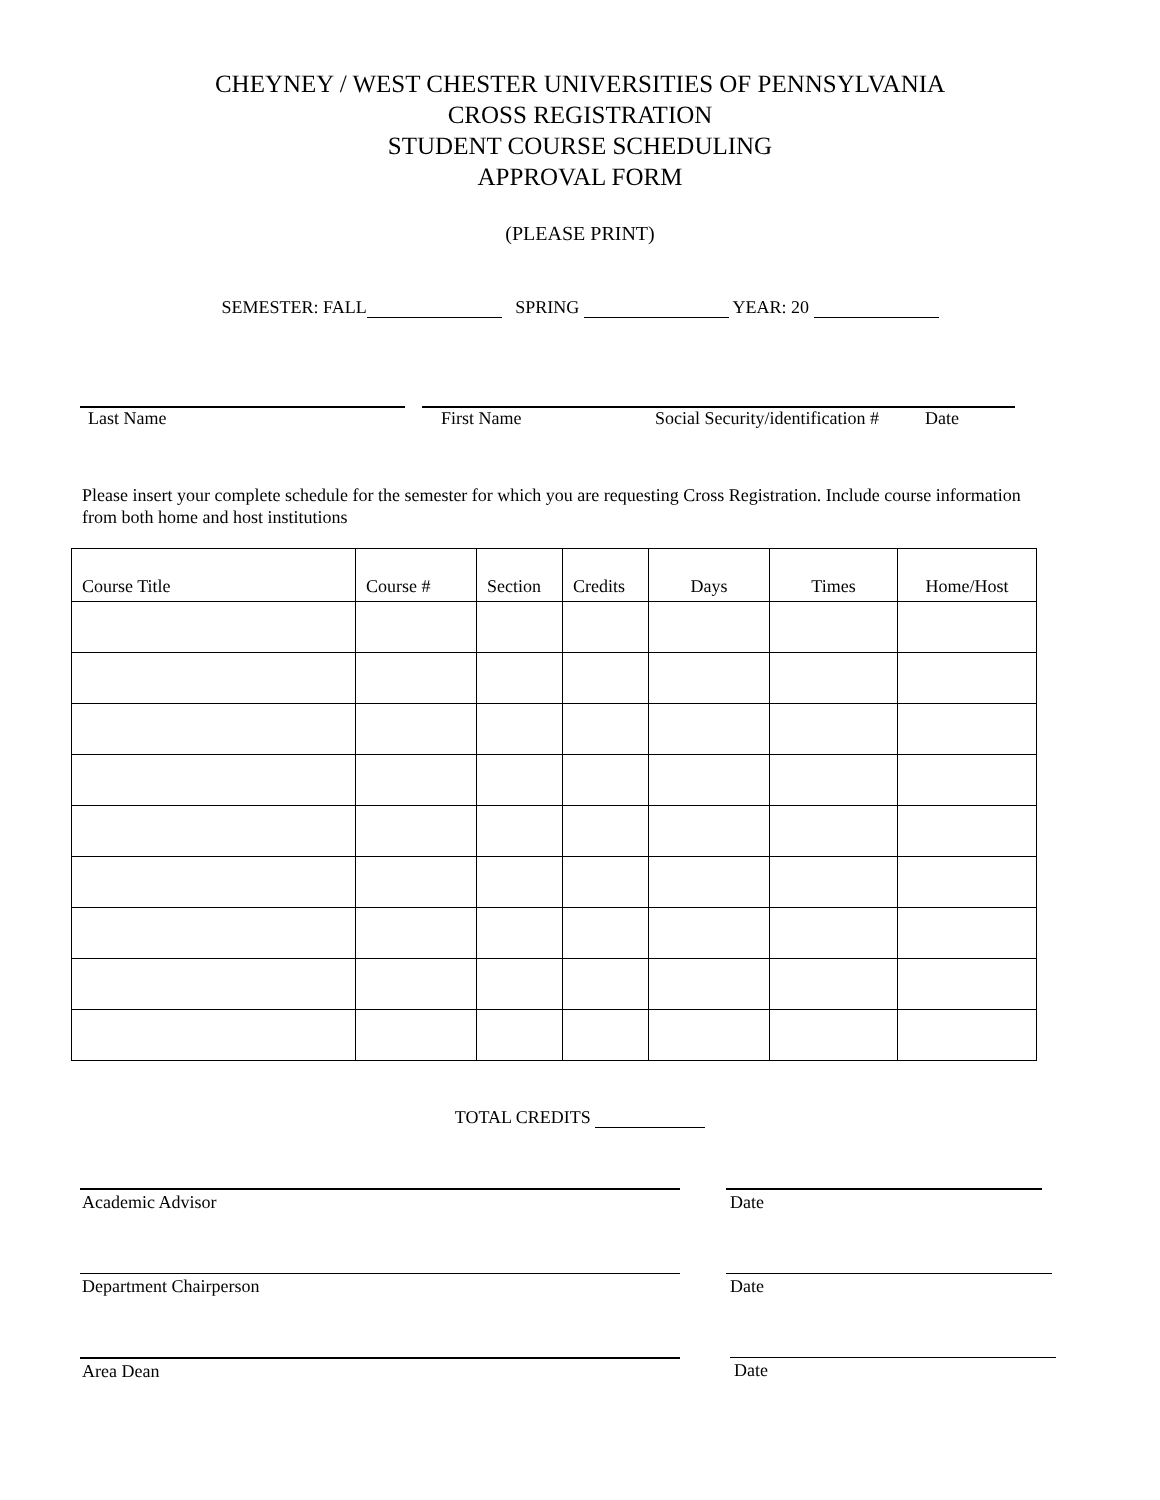CHEYNEY / WEST CHESTER UNIVERSITIES OF PENNSYLVANIA
CROSS REGISTRATION
STUDENT COURSE SCHEDULING
APPROVAL FORM
(PLEASE PRINT)
SEMESTER: FALL SPRING YEAR: 20
Last Name First Name Social Security/identification # Date
Please insert your complete schedule for the semester for which you are requesting Cross Registration. Include course information from both home and host institutions
| Course Title | Course # | Section | Credits | Days | Times | Home/Host |
| --- | --- | --- | --- | --- | --- | --- |
TOTAL CREDITS
Academic Advisor Date
Department Chairperson Date
Area Dean Date